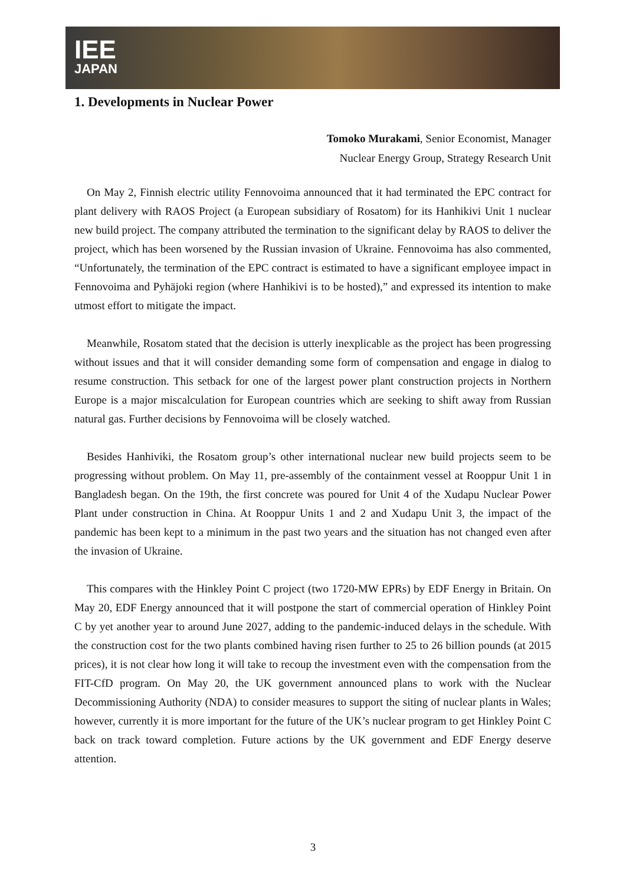IEE
JAPAN
1. Developments in Nuclear Power
Tomoko Murakami, Senior Economist, Manager
Nuclear Energy Group, Strategy Research Unit
On May 2, Finnish electric utility Fennovoima announced that it had terminated the EPC contract for plant delivery with RAOS Project (a European subsidiary of Rosatom) for its Hanhikivi Unit 1 nuclear new build project. The company attributed the termination to the significant delay by RAOS to deliver the project, which has been worsened by the Russian invasion of Ukraine. Fennovoima has also commented, “Unfortunately, the termination of the EPC contract is estimated to have a significant employee impact in Fennovoima and Pyhäjoki region (where Hanhikivi is to be hosted),” and expressed its intention to make utmost effort to mitigate the impact.
Meanwhile, Rosatom stated that the decision is utterly inexplicable as the project has been progressing without issues and that it will consider demanding some form of compensation and engage in dialog to resume construction. This setback for one of the largest power plant construction projects in Northern Europe is a major miscalculation for European countries which are seeking to shift away from Russian natural gas. Further decisions by Fennovoima will be closely watched.
Besides Hanhiviki, the Rosatom group’s other international nuclear new build projects seem to be progressing without problem. On May 11, pre-assembly of the containment vessel at Rooppur Unit 1 in Bangladesh began. On the 19th, the first concrete was poured for Unit 4 of the Xudapu Nuclear Power Plant under construction in China. At Rooppur Units 1 and 2 and Xudapu Unit 3, the impact of the pandemic has been kept to a minimum in the past two years and the situation has not changed even after the invasion of Ukraine.
This compares with the Hinkley Point C project (two 1720-MW EPRs) by EDF Energy in Britain. On May 20, EDF Energy announced that it will postpone the start of commercial operation of Hinkley Point C by yet another year to around June 2027, adding to the pandemic-induced delays in the schedule. With the construction cost for the two plants combined having risen further to 25 to 26 billion pounds (at 2015 prices), it is not clear how long it will take to recoup the investment even with the compensation from the FIT-CfD program. On May 20, the UK government announced plans to work with the Nuclear Decommissioning Authority (NDA) to consider measures to support the siting of nuclear plants in Wales; however, currently it is more important for the future of the UK’s nuclear program to get Hinkley Point C back on track toward completion. Future actions by the UK government and EDF Energy deserve attention.
3